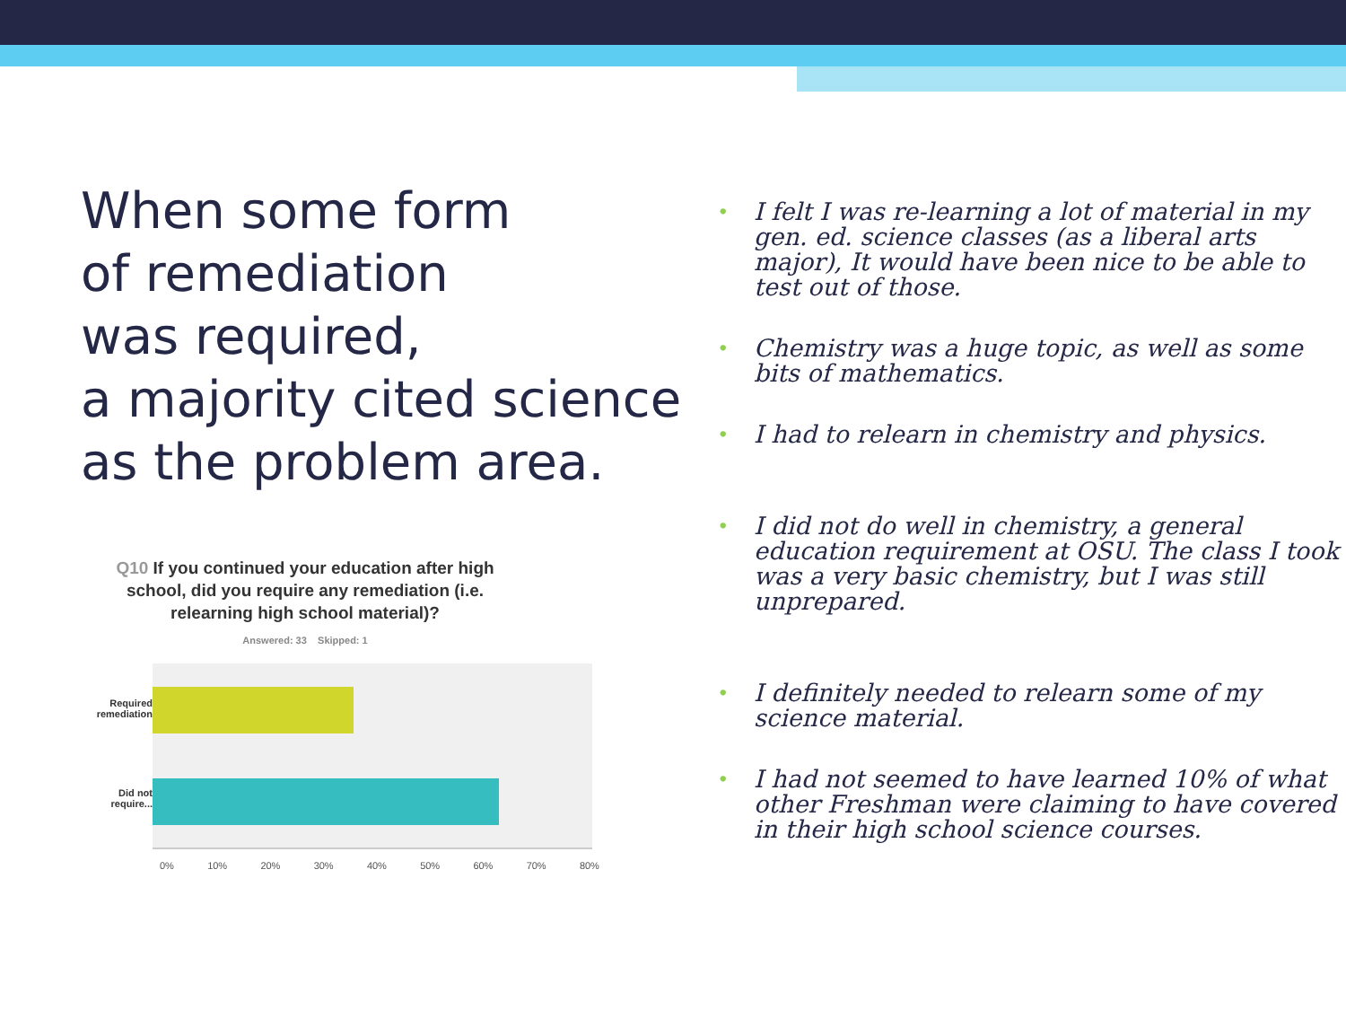When some form
of remediation
was required,
a majority cited science
as the problem area.
Q10 If you continued your education after high school, did you require any remediation (i.e. relearning high school material)?
Answered: 33 Skipped: 1
Required
remediation
Did not
require...
0% 10% 20% 30% 40% 50% 60% 70% 80%
• I felt I was re-learning a lot of material in my gen. ed. science classes (as a liberal arts major), It would have been nice to be able to test out of those.
• Chemistry was a huge topic, as well as some bits of mathematics.
• I had to relearn in chemistry and physics.
• I did not do well in chemistry, a general education requirement at OSU. The class I took was a very basic chemistry, but I was still unprepared.
• I definitely needed to relearn some of my science material.
• I had not seemed to have learned 10% of what other Freshman were claiming to have covered in their high school science courses.